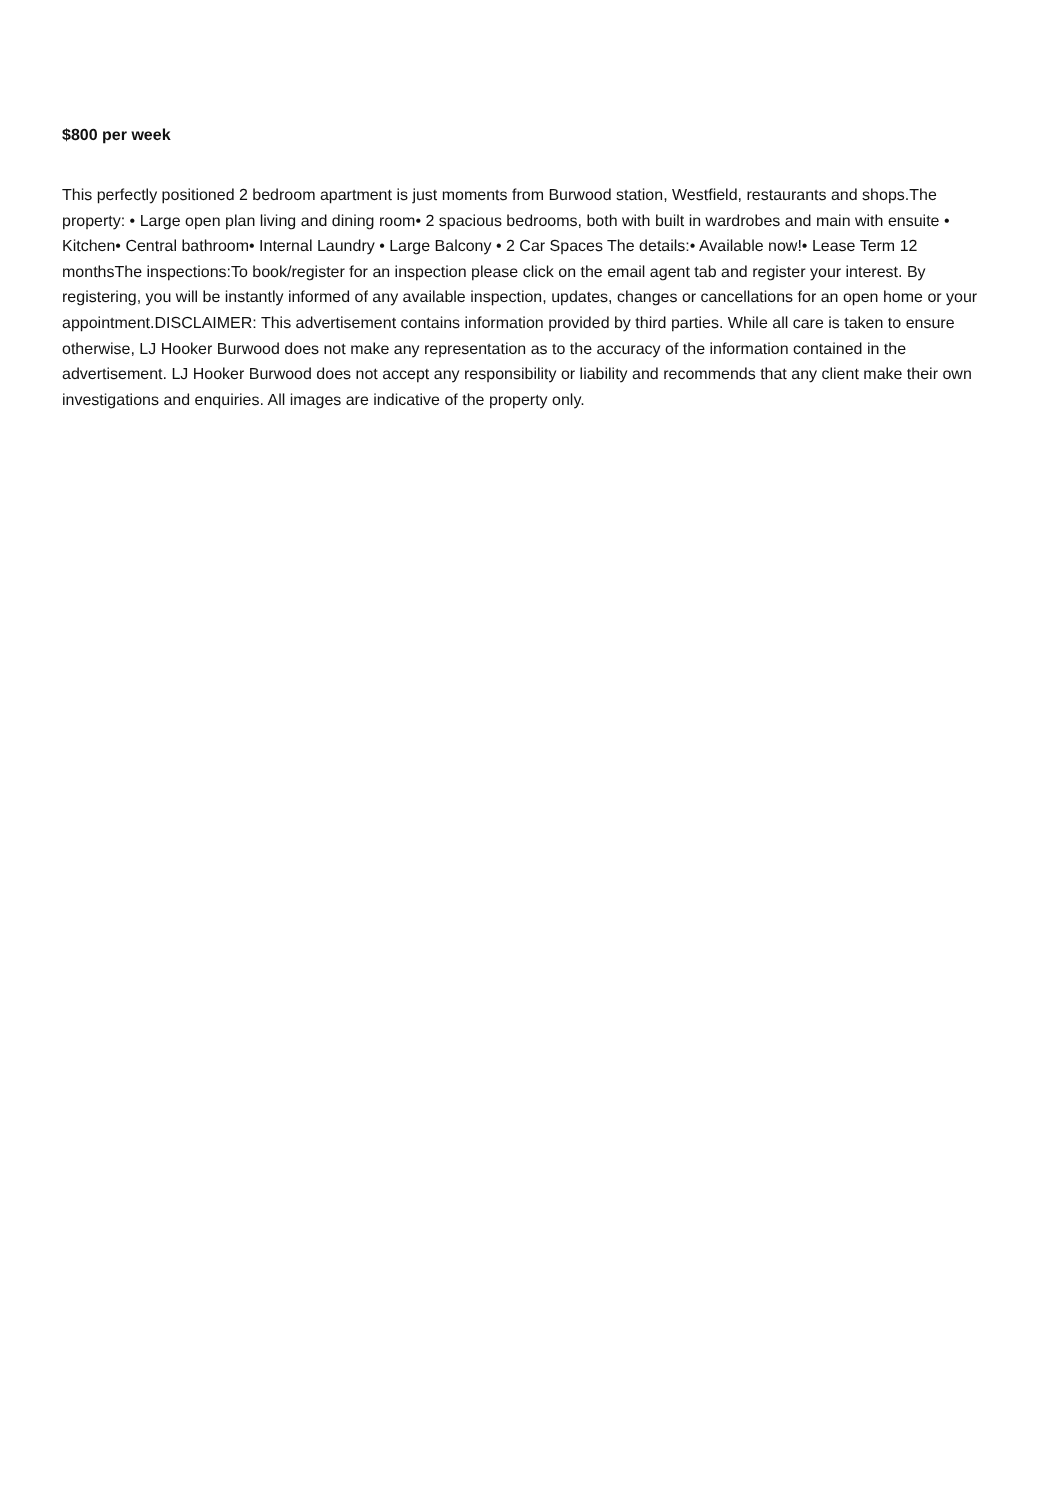$800 per week
This perfectly positioned 2 bedroom apartment is just moments from Burwood station, Westfield, restaurants and shops.The property: • Large open plan living and dining room• 2 spacious bedrooms, both with built in wardrobes and main with ensuite • Kitchen• Central bathroom• Internal Laundry • Large Balcony • 2 Car Spaces The details:• Available now!• Lease Term 12 monthsThe inspections:To book/register for an inspection please click on the email agent tab and register your interest. By registering, you will be instantly informed of any available inspection, updates, changes or cancellations for an open home or your appointment.DISCLAIMER: This advertisement contains information provided by third parties. While all care is taken to ensure otherwise, LJ Hooker Burwood does not make any representation as to the accuracy of the information contained in the advertisement. LJ Hooker Burwood does not accept any responsibility or liability and recommends that any client make their own investigations and enquiries. All images are indicative of the property only.